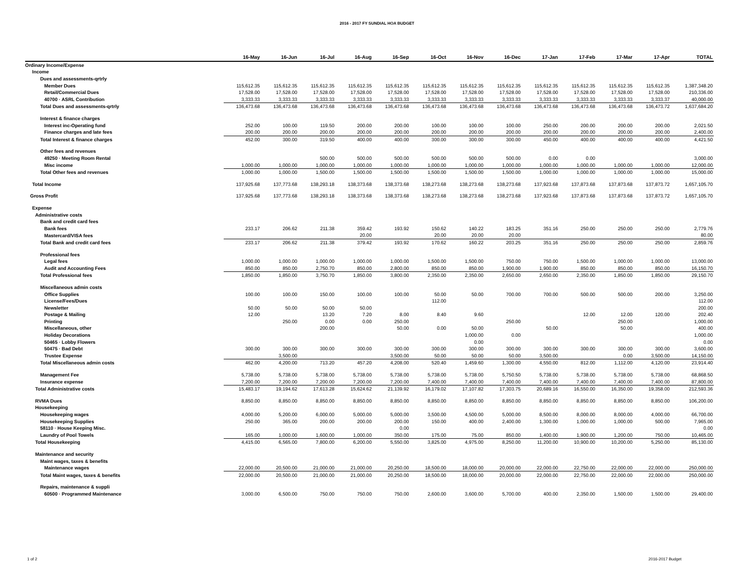2016 - 2017 FY SUNDIAL HOA BUDGET
| | 16-May | 16-Jun | 16-Jul | 16-Aug | 16-Sep | 16-Oct | 16-Nov | 16-Dec | 17-Jan | 17-Feb | 17-Mar | 17-Apr | TOTAL |
| --- | --- | --- | --- | --- | --- | --- | --- | --- | --- | --- | --- | --- | --- |
| Ordinary Income/Expense | | | | | | | | | | | | | |
| Income | | | | | | | | | | | | | |
| Dues and assessments-qrtrly | | | | | | | | | | | | | |
| Member Dues | 115,612.35 | 115,612.35 | 115,612.35 | 115,612.35 | 115,612.35 | 115,612.35 | 115,612.35 | 115,612.35 | 115,612.35 | 115,612.35 | 115,612.35 | 115,612.35 | 1,387,348.20 |
| Retail/Commercial Dues | 17,528.00 | 17,528.00 | 17,528.00 | 17,528.00 | 17,528.00 | 17,528.00 | 17,528.00 | 17,528.00 | 17,528.00 | 17,528.00 | 17,528.00 | 17,528.00 | 210,336.00 |
| 40700 · ASRL Contribution | 3,333.33 | 3,333.33 | 3,333.33 | 3,333.33 | 3,333.33 | 3,333.33 | 3,333.33 | 3,333.33 | 3,333.33 | 3,333.33 | 3,333.33 | 3,333.37 | 40,000.00 |
| Total Dues and assessments-qrtrly | 136,473.68 | 136,473.68 | 136,473.68 | 136,473.68 | 136,473.68 | 136,473.68 | 136,473.68 | 136,473.68 | 136,473.68 | 136,473.68 | 136,473.68 | 136,473.72 | 1,637,684.20 |
| Interest & finance charges | | | | | | | | | | | | | |
| Interest inc-Operating fund | 252.00 | 100.00 | 119.50 | 200.00 | 200.00 | 100.00 | 100.00 | 100.00 | 250.00 | 200.00 | 200.00 | 200.00 | 2,021.50 |
| Finance charges and late fees | 200.00 | 200.00 | 200.00 | 200.00 | 200.00 | 200.00 | 200.00 | 200.00 | 200.00 | 200.00 | 200.00 | 200.00 | 2,400.00 |
| Total Interest & finance charges | 452.00 | 300.00 | 319.50 | 400.00 | 400.00 | 300.00 | 300.00 | 300.00 | 450.00 | 400.00 | 400.00 | 400.00 | 4,421.50 |
| Other fees and revenues | | | | | | | | | | | | | |
| 49250 · Meeting Room Rental | | | 500.00 | 500.00 | 500.00 | 500.00 | 500.00 | 500.00 | 0.00 | 0.00 | | | 3,000.00 |
| Misc income | 1,000.00 | 1,000.00 | 1,000.00 | 1,000.00 | 1,000.00 | 1,000.00 | 1,000.00 | 1,000.00 | 1,000.00 | 1,000.00 | 1,000.00 | 1,000.00 | 12,000.00 |
| Total Other fees and revenues | 1,000.00 | 1,000.00 | 1,500.00 | 1,500.00 | 1,500.00 | 1,500.00 | 1,500.00 | 1,500.00 | 1,000.00 | 1,000.00 | 1,000.00 | 1,000.00 | 15,000.00 |
| Total Income | 137,925.68 | 137,773.68 | 138,293.18 | 138,373.68 | 138,373.68 | 138,273.68 | 138,273.68 | 138,273.68 | 137,923.68 | 137,873.68 | 137,873.68 | 137,873.72 | 1,657,105.70 |
| Gross Profit | 137,925.68 | 137,773.68 | 138,293.18 | 138,373.68 | 138,373.68 | 138,273.68 | 138,273.68 | 138,273.68 | 137,923.68 | 137,873.68 | 137,873.68 | 137,873.72 | 1,657,105.70 |
| Expense | | | | | | | | | | | | | |
| Administrative costs | | | | | | | | | | | | | |
| Bank and credit card fees | | | | | | | | | | | | | |
| Bank fees | 233.17 | 206.62 | 211.38 | 359.42 | 193.92 | 150.62 | 140.22 | 183.25 | 351.16 | 250.00 | 250.00 | 250.00 | 2,779.76 |
| Mastercard/VISA fees | | | | 20.00 | | 20.00 | 20.00 | 20.00 | | | | | 80.00 |
| Total Bank and credit card fees | 233.17 | 206.62 | 211.38 | 379.42 | 193.92 | 170.62 | 160.22 | 203.25 | 351.16 | 250.00 | 250.00 | 250.00 | 2,859.76 |
| Professional fees | | | | | | | | | | | | | |
| Legal fees | 1,000.00 | 1,000.00 | 1,000.00 | 1,000.00 | 1,000.00 | 1,500.00 | 1,500.00 | 750.00 | 750.00 | 1,500.00 | 1,000.00 | 1,000.00 | 13,000.00 |
| Audit and Accounting Fees | 850.00 | 850.00 | 2,750.70 | 850.00 | 2,800.00 | 850.00 | 850.00 | 1,900.00 | 1,900.00 | 850.00 | 850.00 | 850.00 | 16,150.70 |
| Total Professional fees | 1,850.00 | 1,850.00 | 3,750.70 | 1,850.00 | 3,800.00 | 2,350.00 | 2,350.00 | 2,650.00 | 2,650.00 | 2,350.00 | 1,850.00 | 1,850.00 | 29,150.70 |
| Miscellaneous admin costs | | | | | | | | | | | | | |
| Office Supplies | 100.00 | 100.00 | 150.00 | 100.00 | 100.00 | 50.00 | 50.00 | 700.00 | 700.00 | 500.00 | 500.00 | 200.00 | 3,250.00 |
| License/Fees/Dues | | | | | | 112.00 | | | | | | | 112.00 |
| Newsletter | 50.00 | 50.00 | 50.00 | 50.00 | | | | | | | | | 200.00 |
| Postage & Mailing | 12.00 | | 13.20 | 7.20 | 8.00 | 8.40 | 9.60 | | | 12.00 | 12.00 | 120.00 | 202.40 |
| Printing | | 250.00 | 0.00 | 0.00 | 250.00 | | | 250.00 | | | 250.00 | | 1,000.00 |
| Miscellaneous, other | | | 200.00 | | 50.00 | 0.00 | 50.00 | | 50.00 | | 50.00 | | 400.00 |
| Holiday Decorations | | | | | | | 1,000.00 | 0.00 | | | | | 1,000.00 |
| 50465 · Lobby Flowers | | | | | | | 0.00 | | | | | | 0.00 |
| 50475 · Bad Debt | 300.00 | 300.00 | 300.00 | 300.00 | 300.00 | 300.00 | 300.00 | 300.00 | 300.00 | 300.00 | 300.00 | 300.00 | 3,600.00 |
| Trustee Expense | | 3,500.00 | | | 3,500.00 | 50.00 | 50.00 | 50.00 | 3,500.00 | | 0.00 | 3,500.00 | 14,150.00 |
| Total Miscellaneous admin costs | 462.00 | 4,200.00 | 713.20 | 457.20 | 4,208.00 | 520.40 | 1,459.60 | 1,300.00 | 4,550.00 | 812.00 | 1,112.00 | 4,120.00 | 23,914.40 |
| Management Fee | 5,738.00 | 5,738.00 | 5,738.00 | 5,738.00 | 5,738.00 | 5,738.00 | 5,738.00 | 5,750.50 | 5,738.00 | 5,738.00 | 5,738.00 | 5,738.00 | 68,868.50 |
| Insurance expense | 7,200.00 | 7,200.00 | 7,200.00 | 7,200.00 | 7,200.00 | 7,400.00 | 7,400.00 | 7,400.00 | 7,400.00 | 7,400.00 | 7,400.00 | 7,400.00 | 87,800.00 |
| Total Administrative costs | 15,483.17 | 19,194.62 | 17,613.28 | 15,624.62 | 21,139.92 | 16,179.02 | 17,107.82 | 17,303.75 | 20,689.16 | 16,550.00 | 16,350.00 | 19,358.00 | 212,593.36 |
| RVMA Dues | 8,850.00 | 8,850.00 | 8,850.00 | 8,850.00 | 8,850.00 | 8,850.00 | 8,850.00 | 8,850.00 | 8,850.00 | 8,850.00 | 8,850.00 | 8,850.00 | 106,200.00 |
| Housekeeping | | | | | | | | | | | | | |
| Housekeeping wages | 4,000.00 | 5,200.00 | 6,000.00 | 5,000.00 | 5,000.00 | 3,500.00 | 4,500.00 | 5,000.00 | 8,500.00 | 8,000.00 | 8,000.00 | 4,000.00 | 66,700.00 |
| Housekeeping Supplies | 250.00 | 365.00 | 200.00 | 200.00 | 200.00 | 150.00 | 400.00 | 2,400.00 | 1,300.00 | 1,000.00 | 1,000.00 | 500.00 | 7,965.00 |
| 58110 · House Keeping Misc. | | | | | 0.00 | | | | | | | | 0.00 |
| Laundry of Pool Towels | 165.00 | 1,000.00 | 1,600.00 | 1,000.00 | 350.00 | 175.00 | 75.00 | 850.00 | 1,400.00 | 1,900.00 | 1,200.00 | 750.00 | 10,465.00 |
| Total Housekeeping | 4,415.00 | 6,565.00 | 7,800.00 | 6,200.00 | 5,550.00 | 3,825.00 | 4,975.00 | 8,250.00 | 11,200.00 | 10,900.00 | 10,200.00 | 5,250.00 | 85,130.00 |
| Maintenance and security | | | | | | | | | | | | | |
| Maint wages, taxes & benefits | | | | | | | | | | | | | |
| Maintenance wages | 22,000.00 | 20,500.00 | 21,000.00 | 21,000.00 | 20,250.00 | 18,500.00 | 18,000.00 | 20,000.00 | 22,000.00 | 22,750.00 | 22,000.00 | 22,000.00 | 250,000.00 |
| Total Maint wages, taxes & benefits | 22,000.00 | 20,500.00 | 21,000.00 | 21,000.00 | 20,250.00 | 18,500.00 | 18,000.00 | 20,000.00 | 22,000.00 | 22,750.00 | 22,000.00 | 22,000.00 | 250,000.00 |
| Repairs, maintenance & suppli | | | | | | | | | | | | | |
| 60500 · Programmed Maintenance | 3,000.00 | 6,500.00 | 750.00 | 750.00 | 750.00 | 2,600.00 | 3,600.00 | 5,700.00 | 400.00 | 2,350.00 | 1,500.00 | 1,500.00 | 29,400.00 |
1 of 2 2016-2017 Budget